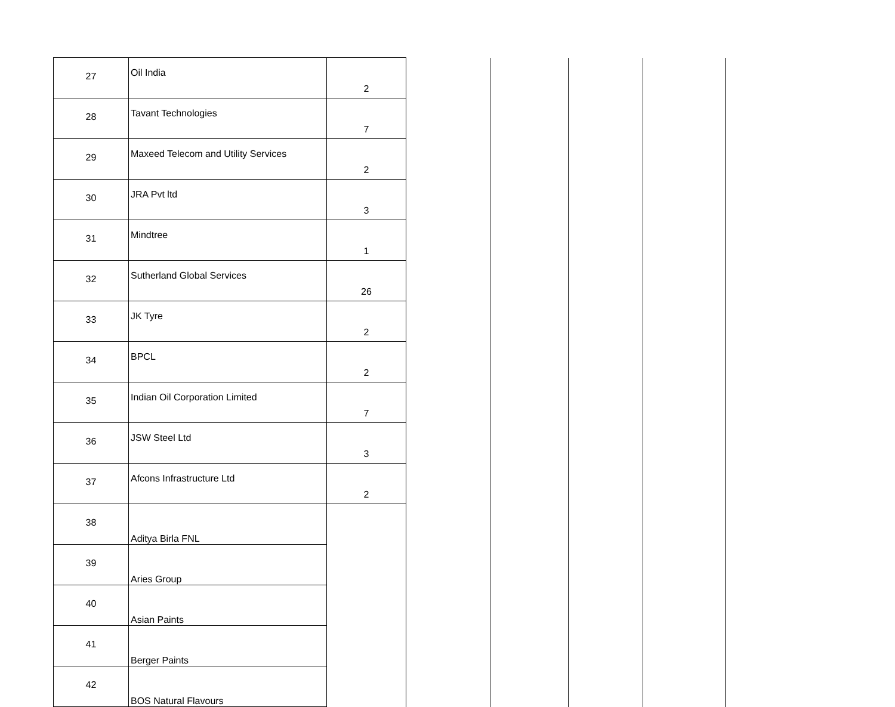| 27 | Oil India | 2 | | | | |
| 28 | Tavant Technologies | 7 | | | | |
| 29 | Maxeed Telecom and Utility Services | 2 | | | | |
| 30 | JRA Pvt ltd | 3 | | | | |
| 31 | Mindtree | 1 | | | | |
| 32 | Sutherland Global Services | 26 | | | | |
| 33 | JK Tyre | 2 | | | | |
| 34 | BPCL | 2 | | | | |
| 35 | Indian Oil Corporation Limited | 7 | | | | |
| 36 | JSW Steel Ltd | 3 | | | | |
| 37 | Afcons Infrastructure Ltd | 2 | | | | |
| 38 | Aditya Birla FNL | | | | | |
| 39 | Aries Group | | | | | |
| 40 | Asian Paints | | | | | |
| 41 | Berger Paints | | | | | |
| 42 | BOS Natural Flavours | | | | | |